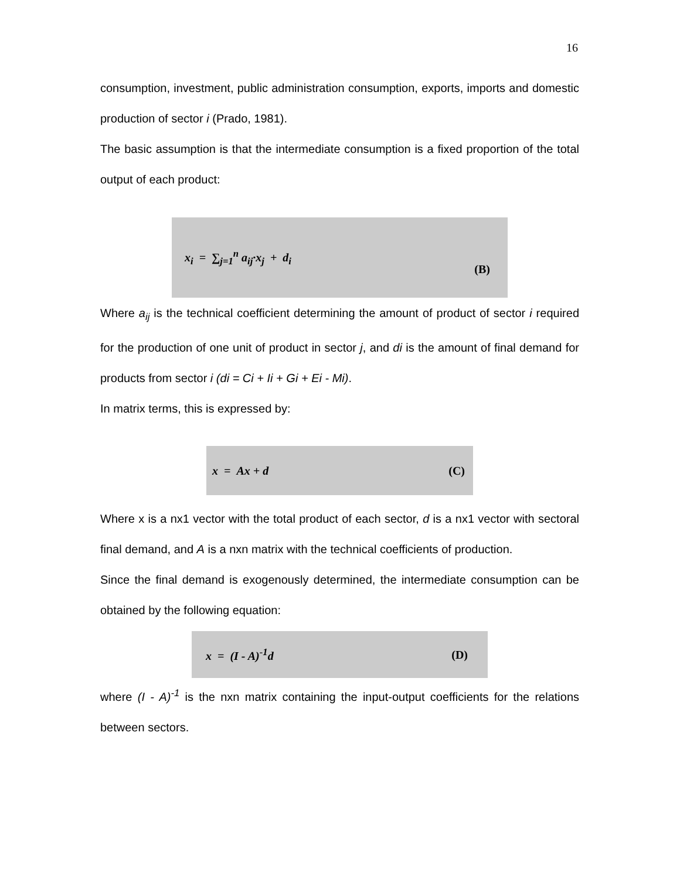16
consumption, investment, public administration consumption, exports, imports and domestic production of sector i (Prado, 1981).
The basic assumption is that the intermediate consumption is a fixed proportion of the total output of each product:
x<sub>i</sub> = ∑<sub>j=1</sub><sup>n</sup> a<sub>ij</sub>·x<sub>j</sub> + d<sub>i</sub> (B)
Where a<sub>ij</sub> is the technical coefficient determining the amount of product of sector i required for the production of one unit of product in sector j, and di is the amount of final demand for products from sector i (di = Ci + Ii + Gi + Ei - Mi).
In matrix terms, this is expressed by:
x = Ax + d (C)
Where x is a nx1 vector with the total product of each sector, d is a nx1 vector with sectoral final demand, and A is a nxn matrix with the technical coefficients of production.
Since the final demand is exogenously determined, the intermediate consumption can be obtained by the following equation:
x = (I - A)<sup>-1</sup>d (D)
where (I - A)<sup>-1</sup> is the nxn matrix containing the input-output coefficients for the relations between sectors.